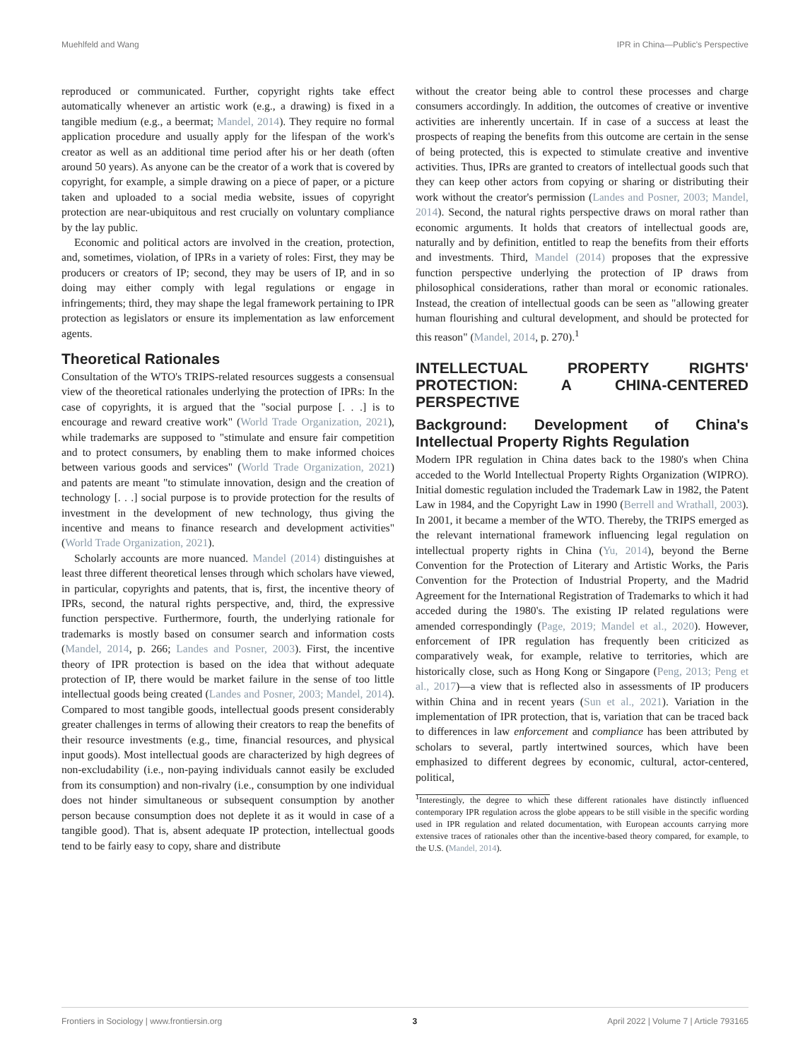Muehlfeld and Wang IPR in China—Public's Perspective
reproduced or communicated. Further, copyright rights take effect automatically whenever an artistic work (e.g., a drawing) is fixed in a tangible medium (e.g., a beermat; Mandel, 2014). They require no formal application procedure and usually apply for the lifespan of the work's creator as well as an additional time period after his or her death (often around 50 years). As anyone can be the creator of a work that is covered by copyright, for example, a simple drawing on a piece of paper, or a picture taken and uploaded to a social media website, issues of copyright protection are near-ubiquitous and rest crucially on voluntary compliance by the lay public.
Economic and political actors are involved in the creation, protection, and, sometimes, violation, of IPRs in a variety of roles: First, they may be producers or creators of IP; second, they may be users of IP, and in so doing may either comply with legal regulations or engage in infringements; third, they may shape the legal framework pertaining to IPR protection as legislators or ensure its implementation as law enforcement agents.
Theoretical Rationales
Consultation of the WTO's TRIPS-related resources suggests a consensual view of the theoretical rationales underlying the protection of IPRs: In the case of copyrights, it is argued that the "social purpose [. . .] is to encourage and reward creative work" (World Trade Organization, 2021), while trademarks are supposed to "stimulate and ensure fair competition and to protect consumers, by enabling them to make informed choices between various goods and services" (World Trade Organization, 2021) and patents are meant "to stimulate innovation, design and the creation of technology [. . .] social purpose is to provide protection for the results of investment in the development of new technology, thus giving the incentive and means to finance research and development activities" (World Trade Organization, 2021).
Scholarly accounts are more nuanced. Mandel (2014) distinguishes at least three different theoretical lenses through which scholars have viewed, in particular, copyrights and patents, that is, first, the incentive theory of IPRs, second, the natural rights perspective, and, third, the expressive function perspective. Furthermore, fourth, the underlying rationale for trademarks is mostly based on consumer search and information costs (Mandel, 2014, p. 266; Landes and Posner, 2003). First, the incentive theory of IPR protection is based on the idea that without adequate protection of IP, there would be market failure in the sense of too little intellectual goods being created (Landes and Posner, 2003; Mandel, 2014). Compared to most tangible goods, intellectual goods present considerably greater challenges in terms of allowing their creators to reap the benefits of their resource investments (e.g., time, financial resources, and physical input goods). Most intellectual goods are characterized by high degrees of non-excludability (i.e., non-paying individuals cannot easily be excluded from its consumption) and non-rivalry (i.e., consumption by one individual does not hinder simultaneous or subsequent consumption by another person because consumption does not deplete it as it would in case of a tangible good). That is, absent adequate IP protection, intellectual goods tend to be fairly easy to copy, share and distribute
without the creator being able to control these processes and charge consumers accordingly. In addition, the outcomes of creative or inventive activities are inherently uncertain. If in case of a success at least the prospects of reaping the benefits from this outcome are certain in the sense of being protected, this is expected to stimulate creative and inventive activities. Thus, IPRs are granted to creators of intellectual goods such that they can keep other actors from copying or sharing or distributing their work without the creator's permission (Landes and Posner, 2003; Mandel, 2014). Second, the natural rights perspective draws on moral rather than economic arguments. It holds that creators of intellectual goods are, naturally and by definition, entitled to reap the benefits from their efforts and investments. Third, Mandel (2014) proposes that the expressive function perspective underlying the protection of IP draws from philosophical considerations, rather than moral or economic rationales. Instead, the creation of intellectual goods can be seen as "allowing greater human flourishing and cultural development, and should be protected for this reason" (Mandel, 2014, p. 270).<sup>1</sup>
INTELLECTUAL PROPERTY RIGHTS' PROTECTION: A CHINA-CENTERED PERSPECTIVE
Background: Development of China's Intellectual Property Rights Regulation
Modern IPR regulation in China dates back to the 1980's when China acceded to the World Intellectual Property Rights Organization (WIPRO). Initial domestic regulation included the Trademark Law in 1982, the Patent Law in 1984, and the Copyright Law in 1990 (Berrell and Wrathall, 2003). In 2001, it became a member of the WTO. Thereby, the TRIPS emerged as the relevant international framework influencing legal regulation on intellectual property rights in China (Yu, 2014), beyond the Berne Convention for the Protection of Literary and Artistic Works, the Paris Convention for the Protection of Industrial Property, and the Madrid Agreement for the International Registration of Trademarks to which it had acceded during the 1980's. The existing IP related regulations were amended correspondingly (Page, 2019; Mandel et al., 2020). However, enforcement of IPR regulation has frequently been criticized as comparatively weak, for example, relative to territories, which are historically close, such as Hong Kong or Singapore (Peng, 2013; Peng et al., 2017)—a view that is reflected also in assessments of IP producers within China and in recent years (Sun et al., 2021). Variation in the implementation of IPR protection, that is, variation that can be traced back to differences in law enforcement and compliance has been attributed by scholars to several, partly intertwined sources, which have been emphasized to different degrees by economic, cultural, actor-centered, political,
<sup>1</sup> Interestingly, the degree to which these different rationales have distinctly influenced contemporary IPR regulation across the globe appears to be still visible in the specific wording used in IPR regulation and related documentation, with European accounts carrying more extensive traces of rationales other than the incentive-based theory compared, for example, to the U.S. (Mandel, 2014).
Frontiers in Sociology | www.frontiersin.org 3 April 2022 | Volume 7 | Article 793165